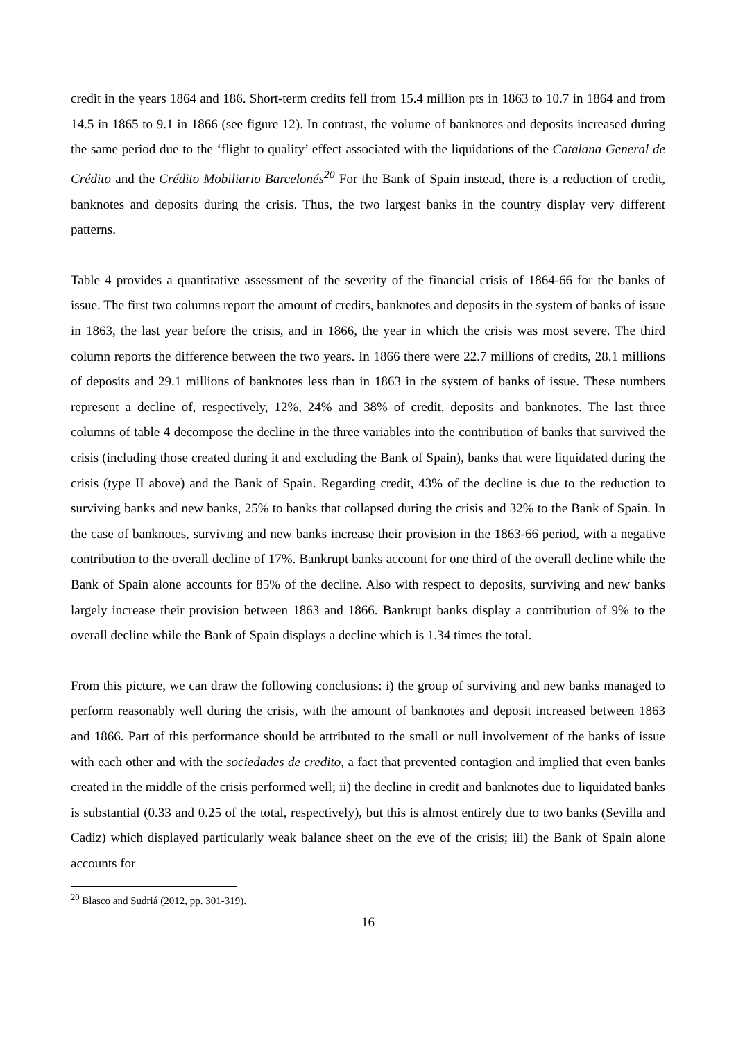credit in the years 1864 and 186. Short-term credits fell from 15.4 million pts in 1863 to 10.7 in 1864 and from 14.5 in 1865 to 9.1 in 1866 (see figure 12). In contrast, the volume of banknotes and deposits increased during the same period due to the ‘flight to quality’ effect associated with the liquidations of the Catalana General de Crédito and the Crédito Mobiliario Barcelonés<sup>20</sup> For the Bank of Spain instead, there is a reduction of credit, banknotes and deposits during the crisis. Thus, the two largest banks in the country display very different patterns.
Table 4 provides a quantitative assessment of the severity of the financial crisis of 1864-66 for the banks of issue. The first two columns report the amount of credits, banknotes and deposits in the system of banks of issue in 1863, the last year before the crisis, and in 1866, the year in which the crisis was most severe. The third column reports the difference between the two years. In 1866 there were 22.7 millions of credits, 28.1 millions of deposits and 29.1 millions of banknotes less than in 1863 in the system of banks of issue. These numbers represent a decline of, respectively, 12%, 24% and 38% of credit, deposits and banknotes. The last three columns of table 4 decompose the decline in the three variables into the contribution of banks that survived the crisis (including those created during it and excluding the Bank of Spain), banks that were liquidated during the crisis (type II above) and the Bank of Spain. Regarding credit, 43% of the decline is due to the reduction to surviving banks and new banks, 25% to banks that collapsed during the crisis and 32% to the Bank of Spain. In the case of banknotes, surviving and new banks increase their provision in the 1863-66 period, with a negative contribution to the overall decline of 17%. Bankrupt banks account for one third of the overall decline while the Bank of Spain alone accounts for 85% of the decline. Also with respect to deposits, surviving and new banks largely increase their provision between 1863 and 1866. Bankrupt banks display a contribution of 9% to the overall decline while the Bank of Spain displays a decline which is 1.34 times the total.
From this picture, we can draw the following conclusions: i) the group of surviving and new banks managed to perform reasonably well during the crisis, with the amount of banknotes and deposit increased between 1863 and 1866. Part of this performance should be attributed to the small or null involvement of the banks of issue with each other and with the sociedades de credito, a fact that prevented contagion and implied that even banks created in the middle of the crisis performed well; ii) the decline in credit and banknotes due to liquidated banks is substantial (0.33 and 0.25 of the total, respectively), but this is almost entirely due to two banks (Sevilla and Cadiz) which displayed particularly weak balance sheet on the eve of the crisis; iii) the Bank of Spain alone accounts for
<sup>20</sup> Blasco and Sudriá (2012, pp. 301-319).
16